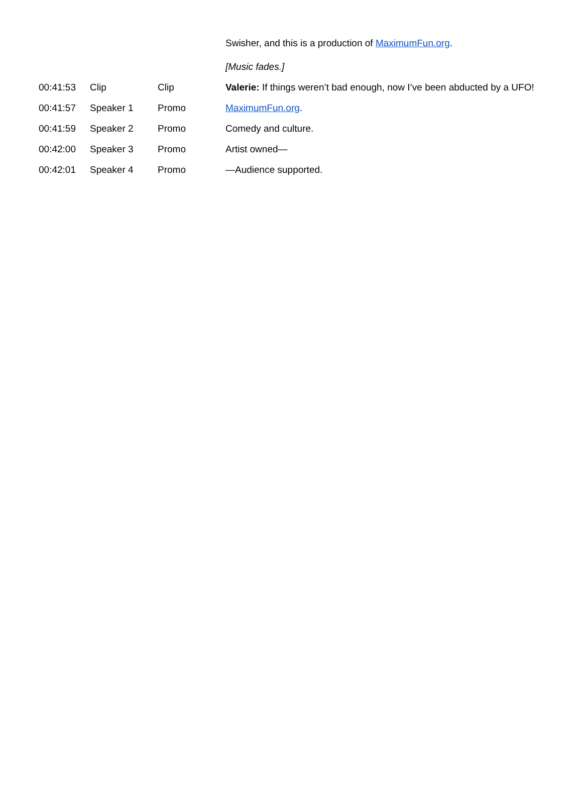| | | | Swisher, and this is a production of MaximumFun.org . [Music fades.] |
| 00:41:53 | Clip | Clip | Valerie: If things weren’t bad enough, now I’ve been abducted by a UFO! |
| 00:41:57 | Speaker 1 | Promo | MaximumFun.org . |
| 00:41:59 | Speaker 2 | Promo | Comedy and culture. |
| 00:42:00 | Speaker 3 | Promo | Artist owned— |
| 00:42:01 | Speaker 4 | Promo | —Audience supported. |